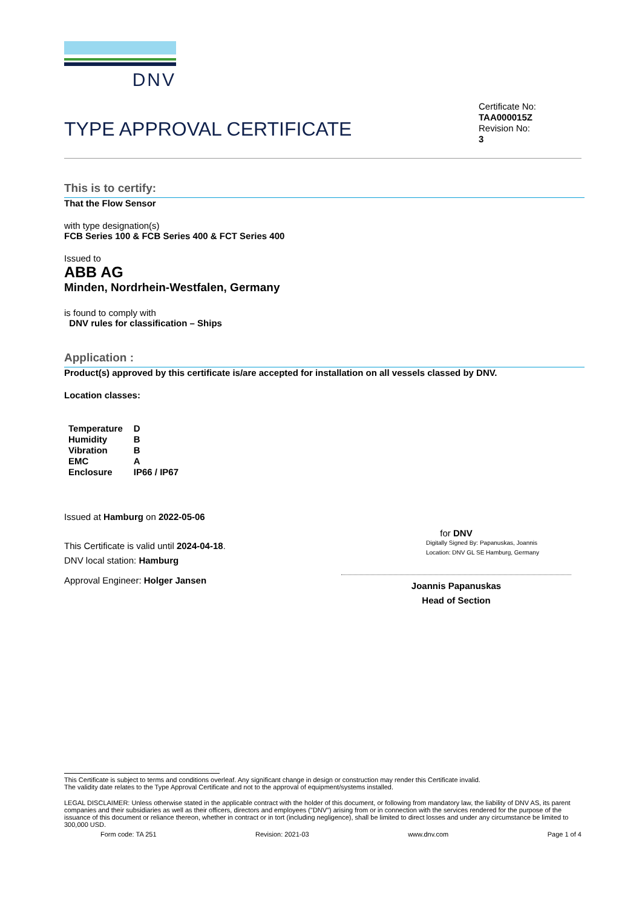DNV
TYPE APPROVAL CERTIFICATE
Certificate No:
TAA000015Z
Revision No:
3
This is to certify:
That the Flow Sensor
with type designation(s)
FCB Series 100 & FCB Series 400 & FCT Series 400
Issued to
ABB AG
Minden, Nordrhein-Westfalen, Germany
is found to comply with
DNV rules for classification – Ships
Application :
Product(s) approved by this certificate is/are accepted for installation on all vessels classed by DNV.
Location classes:
| Temperature | D |
| Humidity | B |
| Vibration | B |
| EMC | A |
| Enclosure | IP66 / IP67 |
Issued at Hamburg on 2022-05-06
This Certificate is valid until 2024-04-18.
DNV local station: Hamburg
Approval Engineer: Holger Jansen
for DNV
Digitally Signed By: Papanuskas, Joannis
Location: DNV GL SE Hamburg, Germany
Joannis Papanuskas
Head of Section
This Certificate is subject to terms and conditions overleaf. Any significant change in design or construction may render this Certificate invalid.
The validity date relates to the Type Approval Certificate and not to the approval of equipment/systems installed.
LEGAL DISCLAIMER: Unless otherwise stated in the applicable contract with the holder of this document, or following from mandatory law, the liability of DNV AS, its parent companies and their subsidiaries as well as their officers, directors and employees ("DNV") arising from or in connection with the services rendered for the purpose of the issuance of this document or reliance thereon, whether in contract or in tort (including negligence), shall be limited to direct losses and under any circumstance be limited to 300,000 USD.
Form code: TA 251 Revision: 2021-03 www.dnv.com Page 1 of 4